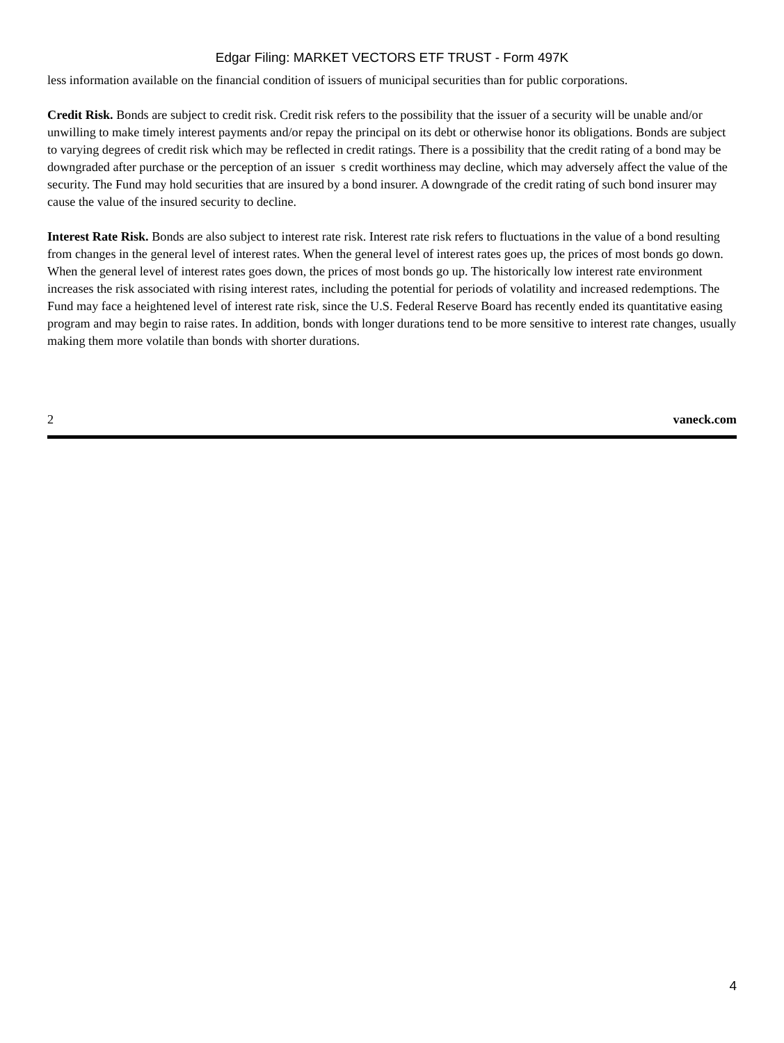Edgar Filing: MARKET VECTORS ETF TRUST - Form 497K
less information available on the financial condition of issuers of municipal securities than for public corporations.
Credit Risk. Bonds are subject to credit risk. Credit risk refers to the possibility that the issuer of a security will be unable and/or unwilling to make timely interest payments and/or repay the principal on its debt or otherwise honor its obligations. Bonds are subject to varying degrees of credit risk which may be reflected in credit ratings. There is a possibility that the credit rating of a bond may be downgraded after purchase or the perception of an issuer s credit worthiness may decline, which may adversely affect the value of the security. The Fund may hold securities that are insured by a bond insurer. A downgrade of the credit rating of such bond insurer may cause the value of the insured security to decline.
Interest Rate Risk. Bonds are also subject to interest rate risk. Interest rate risk refers to fluctuations in the value of a bond resulting from changes in the general level of interest rates. When the general level of interest rates goes up, the prices of most bonds go down. When the general level of interest rates goes down, the prices of most bonds go up. The historically low interest rate environment increases the risk associated with rising interest rates, including the potential for periods of volatility and increased redemptions. The Fund may face a heightened level of interest rate risk, since the U.S. Federal Reserve Board has recently ended its quantitative easing program and may begin to raise rates. In addition, bonds with longer durations tend to be more sensitive to interest rate changes, usually making them more volatile than bonds with shorter durations.
2 vaneck.com
4